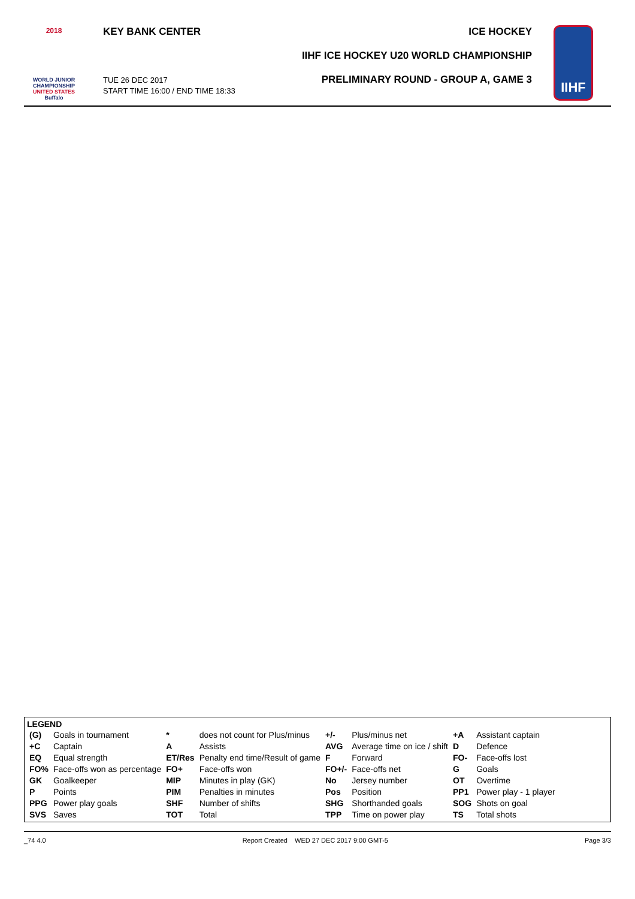2018
WORLD JUNIOR
CHAMPIONSHIP
UNITED STATES
Buffalo
KEY BANK CENTER ICE HOCKEY
IIHF ICE HOCKEY U20 WORLD CHAMPIONSHIP
TUE 26 DEC 2017
START TIME 16:00 / END TIME 18:33
PRELIMINARY ROUND - GROUP A, GAME 3
IIHF
LEGEND
| (G) | Goals in tournament | * | does not count for Plus/minus | +/- | Plus/minus net | +A | Assistant captain |
| +C | Captain | A | Assists | AVG | Average time on ice / shift | D | Defence |
| EQ | Equal strength | ET/Res | Penalty end time/Result of game | F | Forward | FO- | Face-offs lost |
| FO% | Face-offs won as percentage | FO+ | Face-offs won | FO+/- | Face-offs net | G | Goals |
| GK | Goalkeeper | MIP | Minutes in play (GK) | No | Jersey number | OT | Overtime |
| P | Points | PIM | Penalties in minutes | Pos | Position | PP1 | Power play - 1 player |
| PPG | Power play goals | SHF | Number of shifts | SHG | Shorthanded goals | SOG | Shots on goal |
| SVS | Saves | TOT | Total | TPP | Time on power play | TS | Total shots |
_74 4.0 Report Created WED 27 DEC 2017 9:00 GMT-5 Page 3/3